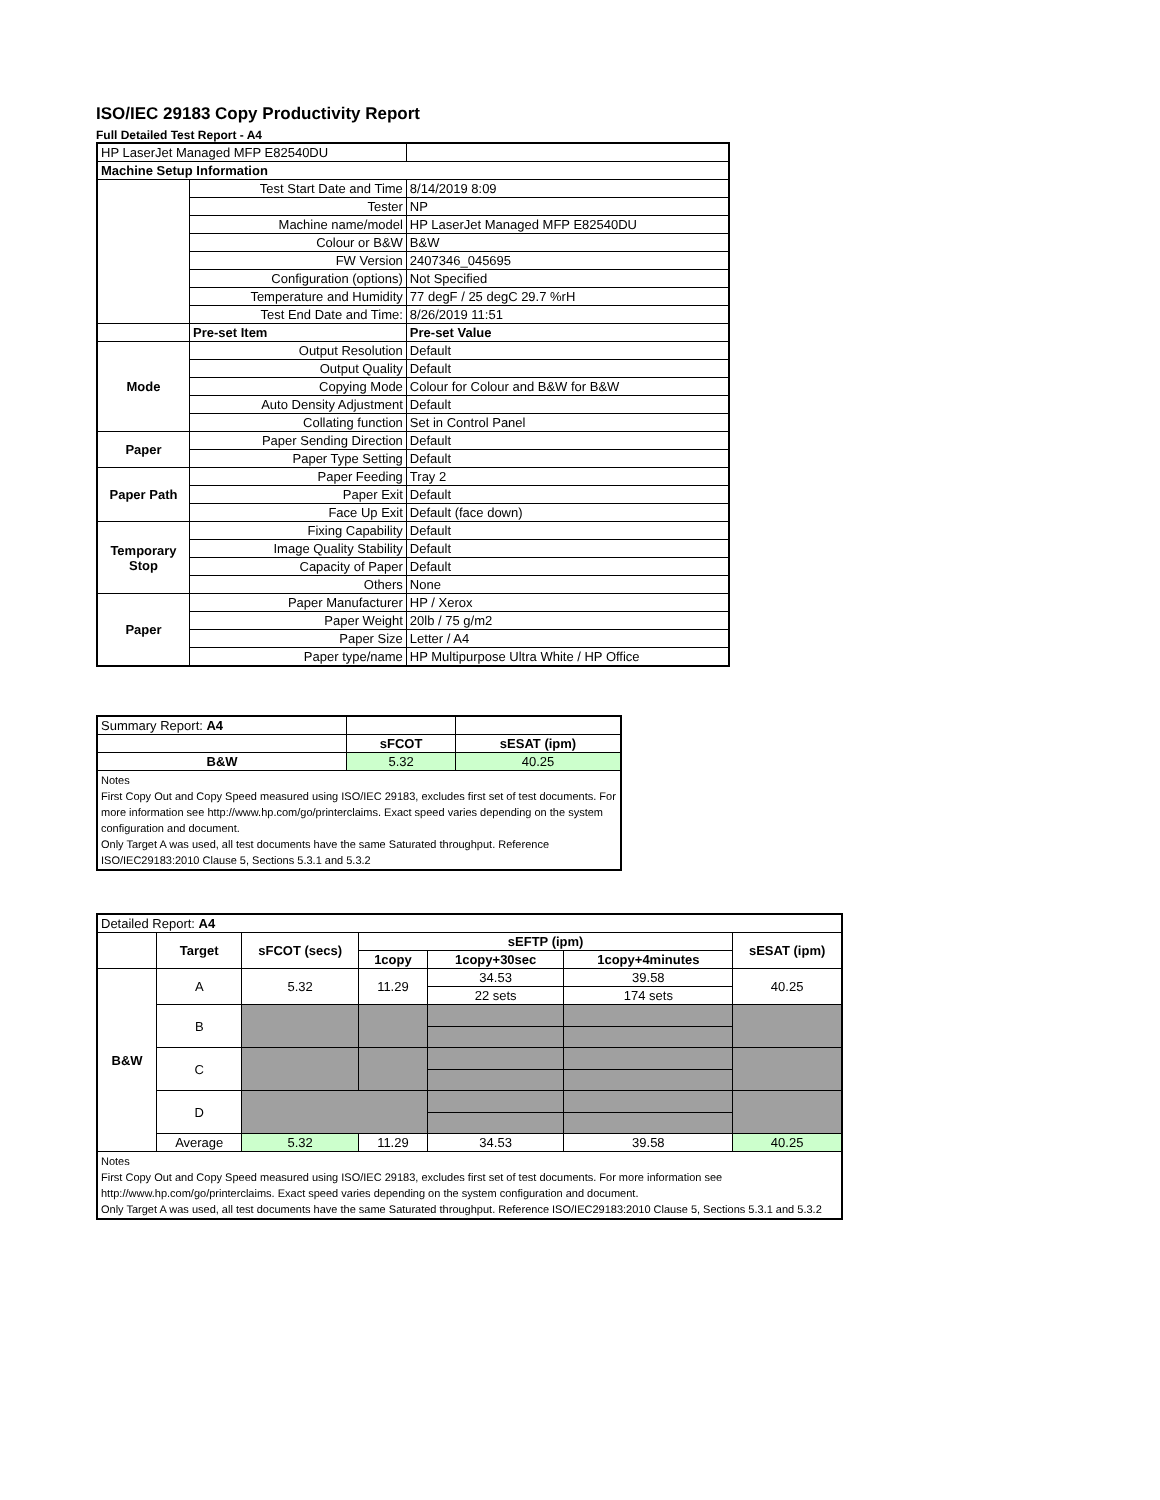ISO/IEC 29183 Copy Productivity Report
Full Detailed Test Report - A4
| HP LaserJet Managed MFP E82540DU | | |
| Machine Setup Information | | |
| | Test Start Date and Time | 8/14/2019 8:09 |
| | Tester | NP |
| | Machine name/model | HP LaserJet Managed MFP E82540DU |
| | Colour or B&W | B&W |
| | FW Version | 2407346_045695 |
| | Configuration (options) | Not Specified |
| | Temperature and Humidity | 77 degF / 25 degC 29.7 %rH |
| | Test End Date and Time: | 8/26/2019 11:51 |
| | Pre-set Item | Pre-set Value |
| Mode | Output Resolution | Default |
| | Output Quality | Default |
| | Copying Mode | Colour for Colour and B&W for B&W |
| | Auto Density Adjustment | Default |
| | Collating function | Set in Control Panel |
| Paper | Paper Sending Direction | Default |
| | Paper Type Setting | Default |
| Paper Path | Paper Feeding | Tray 2 |
| | Paper Exit | Default |
| | Face Up Exit | Default (face down) |
| Temporary Stop | Fixing Capability | Default |
| | Image Quality Stability | Default |
| | Capacity of Paper | Default |
| | Others | None |
| Paper | Paper Manufacturer | HP / Xerox |
| | Paper Weight | 20lb / 75 g/m2 |
| | Paper Size | Letter / A4 |
| | Paper type/name | HP Multipurpose Ultra White / HP Office |
| Summary Report: A4 | | |
| | sFCOT | sESAT (ipm) |
| B&W | 5.32 | 40.25 |
| Notes First Copy Out and Copy Speed measured using ISO/IEC 29183, excludes first set of test documents. For more information see http://www.hp.com/go/printerclaims. Exact speed varies depending on the system configuration and document. Only Target A was used, all test documents have the same Saturated throughput. Reference ISO/IEC29183:2010 Clause 5, Sections 5.3.1 and 5.3.2 | | |
| Detailed Report: A4 | | | | | | |
| | Target | sFCOT (secs) | sEFTP (ipm) | | | sESAT (ipm) |
| | | | 1copy | 1copy+30sec | 1copy+4minutes | |
| B&W | A | 5.32 | 11.29 | 34.53 | 39.58 | 40.25 |
| | | | | 22 sets | 174 sets | |
| | B | | | | | |
| | C | | | | | |
| | D | | | | | |
| | Average | 5.32 | 11.29 | 34.53 | 39.58 | 40.25 |
| Notes First Copy Out and Copy Speed measured using ISO/IEC 29183, excludes first set of test documents. For more information see http://www.hp.com/go/printerclaims. Exact speed varies depending on the system configuration and document. Only Target A was used, all test documents have the same Saturated throughput. Reference ISO/IEC29183:2010 Clause 5, Sections 5.3.1 and 5.3.2 | | | | | | |